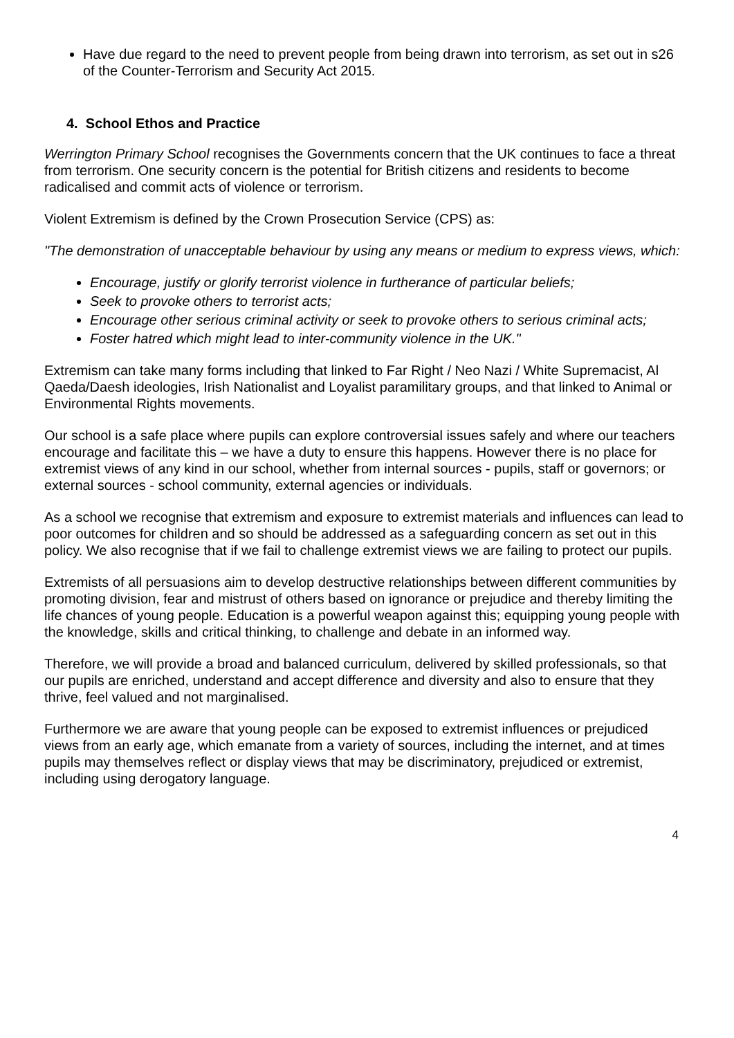Have due regard to the need to prevent people from being drawn into terrorism, as set out in s26 of the Counter-Terrorism and Security Act 2015.
4. School Ethos and Practice
Werrington Primary School recognises the Governments concern that the UK continues to face a threat from terrorism. One security concern is the potential for British citizens and residents to become radicalised and commit acts of violence or terrorism.
Violent Extremism is defined by the Crown Prosecution Service (CPS) as:
"The demonstration of unacceptable behaviour by using any means or medium to express views, which:
Encourage, justify or glorify terrorist violence in furtherance of particular beliefs;
Seek to provoke others to terrorist acts;
Encourage other serious criminal activity or seek to provoke others to serious criminal acts;
Foster hatred which might lead to inter-community violence in the UK."
Extremism can take many forms including that linked to Far Right / Neo Nazi / White Supremacist, Al Qaeda/Daesh ideologies, Irish Nationalist and Loyalist paramilitary groups, and that linked to Animal or Environmental Rights movements.
Our school is a safe place where pupils can explore controversial issues safely and where our teachers encourage and facilitate this – we have a duty to ensure this happens. However there is no place for extremist views of any kind in our school, whether from internal sources - pupils, staff or governors; or external sources - school community, external agencies or individuals.
As a school we recognise that extremism and exposure to extremist materials and influences can lead to poor outcomes for children and so should be addressed as a safeguarding concern as set out in this policy. We also recognise that if we fail to challenge extremist views we are failing to protect our pupils.
Extremists of all persuasions aim to develop destructive relationships between different communities by promoting division, fear and mistrust of others based on ignorance or prejudice and thereby limiting the life chances of young people. Education is a powerful weapon against this; equipping young people with the knowledge, skills and critical thinking, to challenge and debate in an informed way.
Therefore, we will provide a broad and balanced curriculum, delivered by skilled professionals, so that our pupils are enriched, understand and accept difference and diversity and also to ensure that they thrive, feel valued and not marginalised.
Furthermore we are aware that young people can be exposed to extremist influences or prejudiced views from an early age, which emanate from a variety of sources, including the internet, and at times pupils may themselves reflect or display views that may be discriminatory, prejudiced or extremist, including using derogatory language.
4